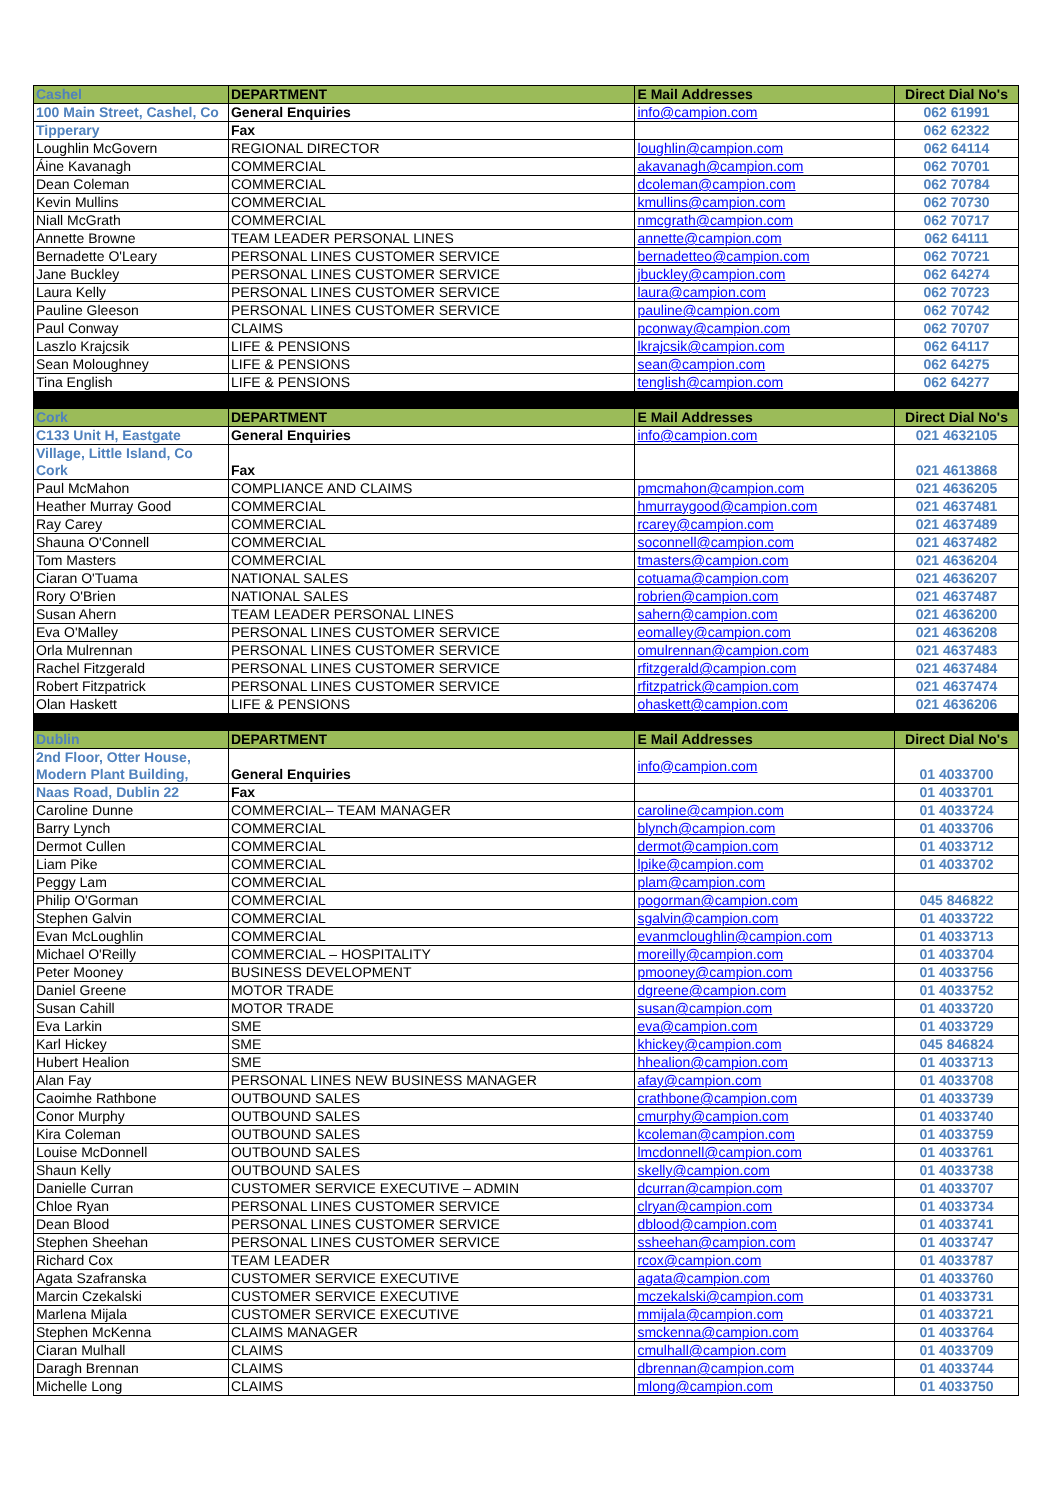| Cashel | DEPARTMENT | E Mail Addresses | Direct Dial No's |
| --- | --- | --- | --- |
| 100 Main Street, Cashel, Co | General Enquiries | info@campion.com | 062 61991 |
| Tipperary | Fax | | 062 62322 |
| Loughlin McGovern | REGIONAL DIRECTOR | loughlin@campion.com | 062 64114 |
| Áine Kavanagh | COMMERCIAL | akavanagh@campion.com | 062 70701 |
| Dean Coleman | COMMERCIAL | dcoleman@campion.com | 062 70784 |
| Kevin Mullins | COMMERCIAL | kmullins@campion.com | 062 70730 |
| Niall McGrath | COMMERCIAL | nmcgrath@campion.com | 062 70717 |
| Annette Browne | TEAM LEADER PERSONAL LINES | annette@campion.com | 062 64111 |
| Bernadette O'Leary | PERSONAL LINES CUSTOMER SERVICE | bernadetteo@campion.com | 062 70721 |
| Jane Buckley | PERSONAL LINES CUSTOMER SERVICE | jbuckley@campion.com | 062 64274 |
| Laura Kelly | PERSONAL LINES CUSTOMER SERVICE | laura@campion.com | 062 70723 |
| Pauline Gleeson | PERSONAL LINES CUSTOMER SERVICE | pauline@campion.com | 062 70742 |
| Paul Conway | CLAIMS | pconway@campion.com | 062 70707 |
| Laszlo Krajcsik | LIFE & PENSIONS | lkrajcsik@campion.com | 062 64117 |
| Sean Moloughney | LIFE & PENSIONS | sean@campion.com | 062 64275 |
| Tina English | LIFE & PENSIONS | tenglish@campion.com | 062 64277 |
| Cork | DEPARTMENT | E Mail Addresses | Direct Dial No's |
| C133 Unit H, Eastgate | General Enquiries | info@campion.com | 021 4632105 |
| Village, Little Island, Co Cork | Fax | | 021 4613868 |
| Paul McMahon | COMPLIANCE AND CLAIMS | pmcmahon@campion.com | 021 4636205 |
| Heather Murray Good | COMMERCIAL | hmurraygood@campion.com | 021 4637481 |
| Ray Carey | COMMERCIAL | rcarey@campion.com | 021 4637489 |
| Shauna O'Connell | COMMERCIAL | soconnell@campion.com | 021 4637482 |
| Tom Masters | COMMERCIAL | tmasters@campion.com | 021 4636204 |
| Ciaran O'Tuama | NATIONAL SALES | cotuama@campion.com | 021 4636207 |
| Rory O'Brien | NATIONAL SALES | robrien@campion.com | 021 4637487 |
| Susan Ahern | TEAM LEADER PERSONAL LINES | sahern@campion.com | 021 4636200 |
| Eva O'Malley | PERSONAL LINES CUSTOMER SERVICE | eomalley@campion.com | 021 4636208 |
| Orla Mulrennan | PERSONAL LINES CUSTOMER SERVICE | omulrennan@campion.com | 021 4637483 |
| Rachel Fitzgerald | PERSONAL LINES CUSTOMER SERVICE | rfitzgerald@campion.com | 021 4637484 |
| Robert Fitzpatrick | PERSONAL LINES CUSTOMER SERVICE | rfitzpatrick@campion.com | 021 4637474 |
| Olan Haskett | LIFE & PENSIONS | ohaskett@campion.com | 021 4636206 |
| Dublin | DEPARTMENT | E Mail Addresses | Direct Dial No's |
| 2nd Floor, Otter House, Modern Plant Building, | General Enquiries | info@campion.com | 01 4033700 |
| Naas Road, Dublin 22 | Fax | | 01 4033701 |
| Caroline Dunne | COMMERCIAL– TEAM MANAGER | caroline@campion.com | 01 4033724 |
| Barry Lynch | COMMERCIAL | blynch@campion.com | 01 4033706 |
| Dermot Cullen | COMMERCIAL | dermot@campion.com | 01 4033712 |
| Liam Pike | COMMERCIAL | lpike@campion.com | 01 4033702 |
| Peggy Lam | COMMERCIAL | plam@campion.com | |
| Philip O'Gorman | COMMERCIAL | pogorman@campion.com | 045 846822 |
| Stephen Galvin | COMMERCIAL | sgalvin@campion.com | 01 4033722 |
| Evan McLoughlin | COMMERCIAL | evanmcloughlin@campion.com | 01 4033713 |
| Michael O'Reilly | COMMERCIAL – HOSPITALITY | moreilly@campion.com | 01 4033704 |
| Peter Mooney | BUSINESS DEVELOPMENT | pmooney@campion.com | 01 4033756 |
| Daniel Greene | MOTOR TRADE | dgreene@campion.com | 01 4033752 |
| Susan Cahill | MOTOR TRADE | susan@campion.com | 01 4033720 |
| Eva Larkin | SME | eva@campion.com | 01 4033729 |
| Karl Hickey | SME | khickey@campion.com | 045 846824 |
| Hubert Healion | SME | hhealion@campion.com | 01 4033713 |
| Alan Fay | PERSONAL LINES NEW BUSINESS MANAGER | afay@campion.com | 01 4033708 |
| Caoimhe Rathbone | OUTBOUND SALES | crathbone@campion.com | 01 4033739 |
| Conor Murphy | OUTBOUND SALES | cmurphy@campion.com | 01 4033740 |
| Kira Coleman | OUTBOUND SALES | kcoleman@campion.com | 01 4033759 |
| Louise McDonnell | OUTBOUND SALES | lmcdonnell@campion.com | 01 4033761 |
| Shaun Kelly | OUTBOUND SALES | skelly@campion.com | 01 4033738 |
| Danielle Curran | CUSTOMER SERVICE EXECUTIVE – ADMIN | dcurran@campion.com | 01 4033707 |
| Chloe Ryan | PERSONAL LINES CUSTOMER SERVICE | clryan@campion.com | 01 4033734 |
| Dean Blood | PERSONAL LINES CUSTOMER SERVICE | dblood@campion.com | 01 4033741 |
| Stephen Sheehan | PERSONAL LINES CUSTOMER SERVICE | ssheehan@campion.com | 01 4033747 |
| Richard Cox | TEAM LEADER | rcox@campion.com | 01 4033787 |
| Agata Szafranska | CUSTOMER SERVICE EXECUTIVE | agata@campion.com | 01 4033760 |
| Marcin Czekalski | CUSTOMER SERVICE EXECUTIVE | mczekalski@campion.com | 01 4033731 |
| Marlena Mijala | CUSTOMER SERVICE EXECUTIVE | mmijala@campion.com | 01 4033721 |
| Stephen McKenna | CLAIMS MANAGER | smckenna@campion.com | 01 4033764 |
| Ciaran Mulhall | CLAIMS | cmulhall@campion.com | 01 4033709 |
| Daragh Brennan | CLAIMS | dbrennan@campion.com | 01 4033744 |
| Michelle Long | CLAIMS | mlong@campion.com | 01 4033750 |